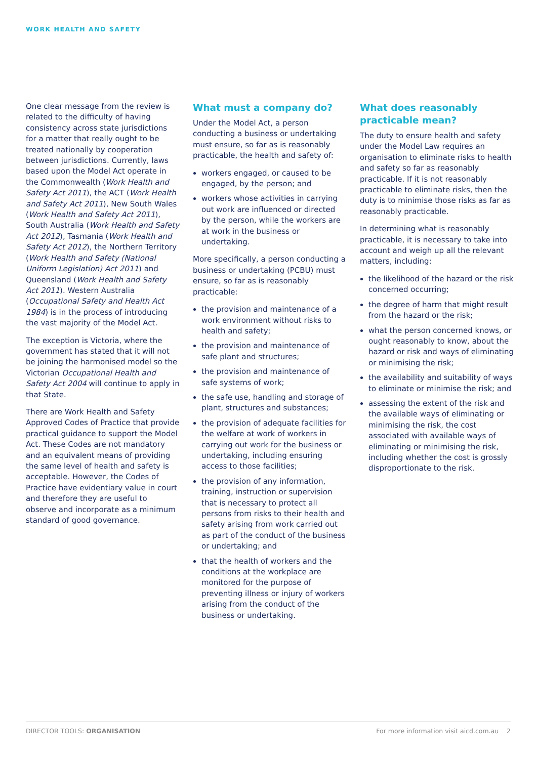WORK HEALTH AND SAFETY
One clear message from the review is related to the difficulty of having consistency across state jurisdictions for a matter that really ought to be treated nationally by cooperation between jurisdictions. Currently, laws based upon the Model Act operate in the Commonwealth (Work Health and Safety Act 2011), the ACT (Work Health and Safety Act 2011), New South Wales (Work Health and Safety Act 2011), South Australia (Work Health and Safety Act 2012), Tasmania (Work Health and Safety Act 2012), the Northern Territory (Work Health and Safety (National Uniform Legislation) Act 2011) and Queensland (Work Health and Safety Act 2011). Western Australia (Occupational Safety and Health Act 1984) is in the process of introducing the vast majority of the Model Act.
The exception is Victoria, where the government has stated that it will not be joining the harmonised model so the Victorian Occupational Health and Safety Act 2004 will continue to apply in that State.
There are Work Health and Safety Approved Codes of Practice that provide practical guidance to support the Model Act. These Codes are not mandatory and an equivalent means of providing the same level of health and safety is acceptable. However, the Codes of Practice have evidentiary value in court and therefore they are useful to observe and incorporate as a minimum standard of good governance.
What must a company do?
Under the Model Act, a person conducting a business or undertaking must ensure, so far as is reasonably practicable, the health and safety of:
workers engaged, or caused to be engaged, by the person; and
workers whose activities in carrying out work are influenced or directed by the person, while the workers are at work in the business or undertaking.
More specifically, a person conducting a business or undertaking (PCBU) must ensure, so far as is reasonably practicable:
the provision and maintenance of a work environment without risks to health and safety;
the provision and maintenance of safe plant and structures;
the provision and maintenance of safe systems of work;
the safe use, handling and storage of plant, structures and substances;
the provision of adequate facilities for the welfare at work of workers in carrying out work for the business or undertaking, including ensuring access to those facilities;
the provision of any information, training, instruction or supervision that is necessary to protect all persons from risks to their health and safety arising from work carried out as part of the conduct of the business or undertaking; and
that the health of workers and the conditions at the workplace are monitored for the purpose of preventing illness or injury of workers arising from the conduct of the business or undertaking.
What does reasonably practicable mean?
The duty to ensure health and safety under the Model Law requires an organisation to eliminate risks to health and safety so far as reasonably practicable. If it is not reasonably practicable to eliminate risks, then the duty is to minimise those risks as far as reasonably practicable.
In determining what is reasonably practicable, it is necessary to take into account and weigh up all the relevant matters, including:
the likelihood of the hazard or the risk concerned occurring;
the degree of harm that might result from the hazard or the risk;
what the person concerned knows, or ought reasonably to know, about the hazard or risk and ways of eliminating or minimising the risk;
the availability and suitability of ways to eliminate or minimise the risk; and
assessing the extent of the risk and the available ways of eliminating or minimising the risk, the cost associated with available ways of eliminating or minimising the risk, including whether the cost is grossly disproportionate to the risk.
DIRECTOR TOOLS: ORGANISATION For more information visit aicd.com.au 2